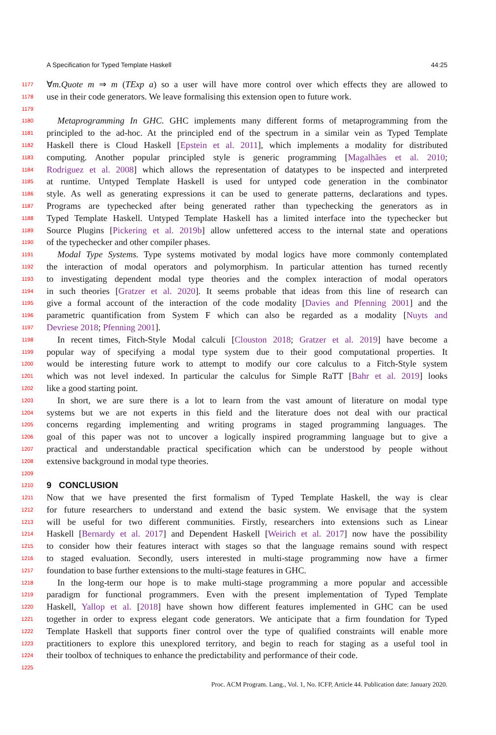A Specification for Typed Template Haskell 44:25
1177 ∀m.Quote m ⇒ m (TExp a) so a user will have more control over which effects they are allowed to
1178 use in their code generators. We leave formalising this extension open to future work.
1179
1180 Metaprogramming In GHC. GHC implements many different forms of metaprogramming from the
1181 principled to the ad-hoc. At the principled end of the spectrum in a similar vein as Typed Template
1182 Haskell there is Cloud Haskell [Epstein et al. 2011], which implements a modality for distributed
1183 computing. Another popular principled style is generic programming [Magalhães et al. 2010;
1184 Rodriguez et al. 2008] which allows the representation of datatypes to be inspected and interpreted
1185 at runtime. Untyped Template Haskell is used for untyped code generation in the combinator
1186 style. As well as generating expressions it can be used to generate patterns, declarations and types.
1187 Programs are typechecked after being generated rather than typechecking the generators as in
1188 Typed Template Haskell. Untyped Template Haskell has a limited interface into the typechecker but
1189 Source Plugins [Pickering et al. 2019b] allow unfettered access to the internal state and operations
1190 of the typechecker and other compiler phases.
1191 Modal Type Systems. Type systems motivated by modal logics have more commonly contemplated
1192 the interaction of modal operators and polymorphism. In particular attention has turned recently
1193 to investigating dependent modal type theories and the complex interaction of modal operators
1194 in such theories [Gratzer et al. 2020]. It seems probable that ideas from this line of research can
1195 give a formal account of the interaction of the code modality [Davies and Pfenning 2001] and the
1196 parametric quantification from System F which can also be regarded as a modality [Nuyts and
1197 Devriese 2018; Pfenning 2001].
1198 In recent times, Fitch-Style Modal calculi [Clouston 2018; Gratzer et al. 2019] have become a
1199 popular way of specifying a modal type system due to their good computational properties. It
1200 would be interesting future work to attempt to modify our core calculus to a Fitch-Style system
1201 which was not level indexed. In particular the calculus for Simple RaTT [Bahr et al. 2019] looks
1202 like a good starting point.
1203 In short, we are sure there is a lot to learn from the vast amount of literature on modal type
1204 systems but we are not experts in this field and the literature does not deal with our practical
1205 concerns regarding implementing and writing programs in staged programming languages. The
1206 goal of this paper was not to uncover a logically inspired programming language but to give a
1207 practical and understandable practical specification which can be understood by people without
1208 extensive background in modal type theories.
1209
1210
9 CONCLUSION
1211 Now that we have presented the first formalism of Typed Template Haskell, the way is clear
1212 for future researchers to understand and extend the basic system. We envisage that the system
1213 will be useful for two different communities. Firstly, researchers into extensions such as Linear
1214 Haskell [Bernardy et al. 2017] and Dependent Haskell [Weirich et al. 2017] now have the possibility
1215 to consider how their features interact with stages so that the language remains sound with respect
1216 to staged evaluation. Secondly, users interested in multi-stage programming now have a firmer
1217 foundation to base further extensions to the multi-stage features in GHC.
1218 In the long-term our hope is to make multi-stage programming a more popular and accessible
1219 paradigm for functional programmers. Even with the present implementation of Typed Template
1220 Haskell, Yallop et al. [2018] have shown how different features implemented in GHC can be used
1221 together in order to express elegant code generators. We anticipate that a firm foundation for Typed
1222 Template Haskell that supports finer control over the type of qualified constraints will enable more
1223 practitioners to explore this unexplored territory, and begin to reach for staging as a useful tool in
1224 their toolbox of techniques to enhance the predictability and performance of their code.
1225
Proc. ACM Program. Lang., Vol. 1, No. ICFP, Article 44. Publication date: January 2020.